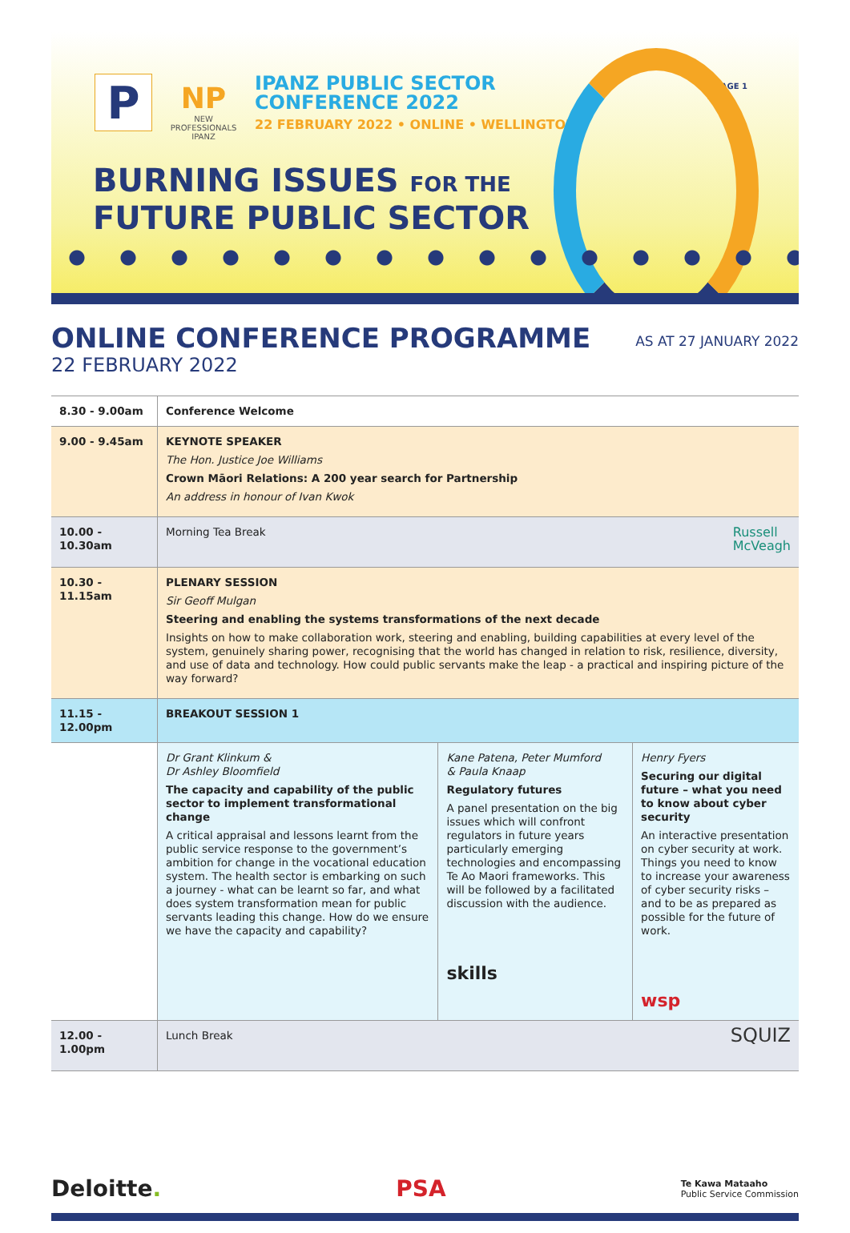PAGE 1
P
NP
NEW
PROFESSIONALS
IPANZ
IPANZ PUBLIC SECTOR
CONFERENCE 2022
22 FEBRUARY 2022 • ONLINE • WELLINGTON
BURNING ISSUES FOR THE
FUTURE PUBLIC SECTOR
ONLINE CONFERENCE PROGRAMME
22 FEBRUARY 2022
AS AT 27 JANUARY 2022
| 8.30 - 9.00am | Conference Welcome | | |
| 9.00 - 9.45am | KEYNOTE SPEAKER The Hon. Justice Joe Williams Crown Māori Relations: A 200 year search for Partnership An address in honour of Ivan Kwok | | |
| 10.00 - 10.30am | Russell McVeagh Morning Tea Break | | |
| 10.30 - 11.15am | PLENARY SESSION Sir Geoff Mulgan Steering and enabling the systems transformations of the next decade Insights on how to make collaboration work, steering and enabling, building capabilities at every level of the system, genuinely sharing power, recognising that the world has changed in relation to risk, resilience, diversity, and use of data and technology. How could public servants make the leap - a practical and inspiring picture of the way forward? | | |
| 11.15 - 12.00pm | BREAKOUT SESSION 1 | | |
| | Dr Grant Klinkum & Dr Ashley Bloomfield The capacity and capability of the public sector to implement transformational change A critical appraisal and lessons learnt from the public service response to the government’s ambition for change in the vocational education system. The health sector is embarking on such a journey - what can be learnt so far, and what does system transformation mean for public servants leading this change. How do we ensure we have the capacity and capability? | Kane Patena, Peter Mumford & Paula Knaap Regulatory futures A panel presentation on the big issues which will confront regulators in future years particularly emerging technologies and encompassing Te Ao Maori frameworks. This will be followed by a facilitated discussion with the audience. skills | Henry Fyers Securing our digital future – what you need to know about cyber security An interactive presentation on cyber security at work. Things you need to know to increase your awareness of cyber security risks – and to be as prepared as possible for the future of work. wsp |
| 12.00 - 1.00pm | SQUIZ Lunch Break | | |
Deloitte. PSA Te Kawa Mataaho
Public Service Commission